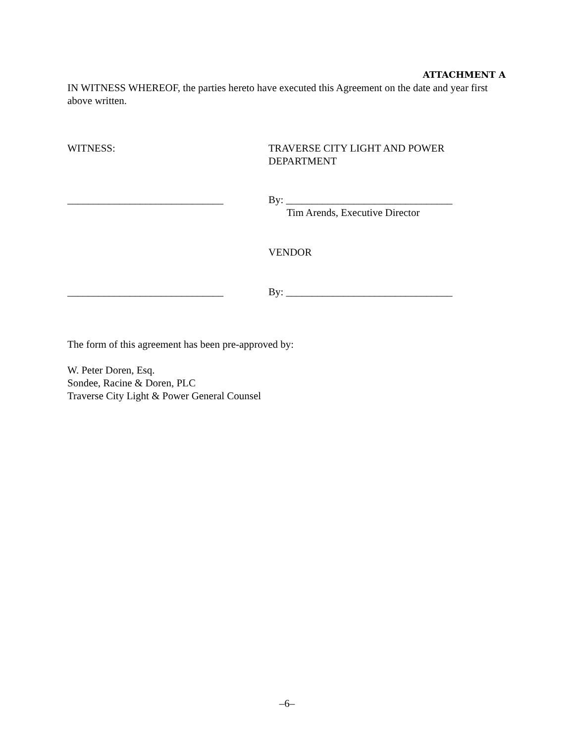ATTACHMENT A
IN WITNESS WHEREOF, the parties hereto have executed this Agreement on the date and year first above written.
WITNESS: TRAVERSE CITY LIGHT AND POWER
DEPARTMENT
______________________________ By: ________________________________
Tim Arends, Executive Director
VENDOR
______________________________ By: ________________________________
The form of this agreement has been pre-approved by:
W. Peter Doren, Esq.
Sondee, Racine & Doren, PLC
Traverse City Light & Power General Counsel
–6–